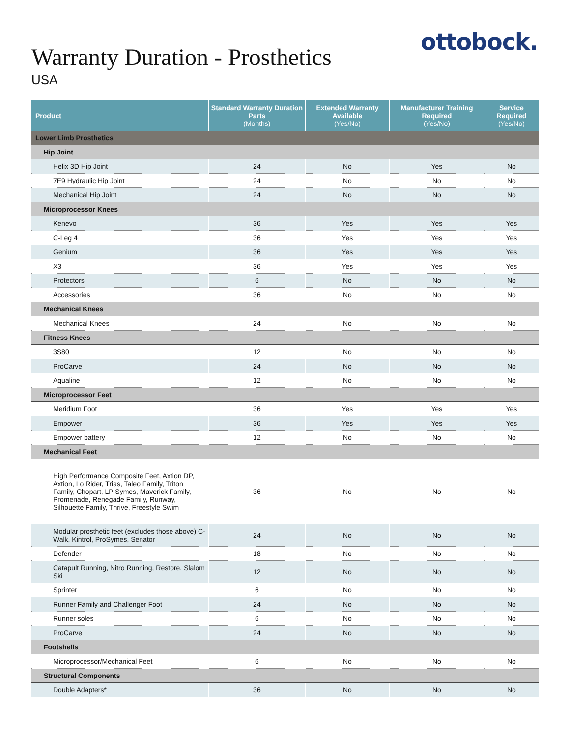ottobock.
Warranty Duration - Prosthetics
USA
| Product | Standard Warranty Duration Parts (Months) | Extended Warranty Available (Yes/No) | Manufacturer Training Required (Yes/No) | Service Required (Yes/No) |
| --- | --- | --- | --- | --- |
| Lower Limb Prosthetics | | | | |
| Hip Joint | | | | |
| Helix 3D Hip Joint | 24 | No | Yes | No |
| 7E9 Hydraulic Hip Joint | 24 | No | No | No |
| Mechanical Hip Joint | 24 | No | No | No |
| Microprocessor Knees | | | | |
| Kenevo | 36 | Yes | Yes | Yes |
| C-Leg 4 | 36 | Yes | Yes | Yes |
| Genium | 36 | Yes | Yes | Yes |
| X3 | 36 | Yes | Yes | Yes |
| Protectors | 6 | No | No | No |
| Accessories | 36 | No | No | No |
| Mechanical Knees | | | | |
| Mechanical Knees | 24 | No | No | No |
| Fitness Knees | | | | |
| 3S80 | 12 | No | No | No |
| ProCarve | 24 | No | No | No |
| Aqualine | 12 | No | No | No |
| Microprocessor Feet | | | | |
| Meridium Foot | 36 | Yes | Yes | Yes |
| Empower | 36 | Yes | Yes | Yes |
| Empower battery | 12 | No | No | No |
| Mechanical Feet | | | | |
| High Performance Composite Feet, Axtion DP, Axtion, Lo Rider, Trias, Taleo Family, Triton Family, Chopart, LP Symes, Maverick Family, Promenade, Renegade Family, Runway, Silhouette Family, Thrive, Freestyle Swim | 36 | No | No | No |
| Modular prosthetic feet (excludes those above) C-Walk, Kintrol, ProSymes, Senator | 24 | No | No | No |
| Defender | 18 | No | No | No |
| Catapult Running, Nitro Running, Restore, Slalom Ski | 12 | No | No | No |
| Sprinter | 6 | No | No | No |
| Runner Family and Challenger Foot | 24 | No | No | No |
| Runner soles | 6 | No | No | No |
| ProCarve | 24 | No | No | No |
| Footshells | | | | |
| Microprocessor/Mechanical Feet | 6 | No | No | No |
| Structural Components | | | | |
| Double Adapters* | 36 | No | No | No |